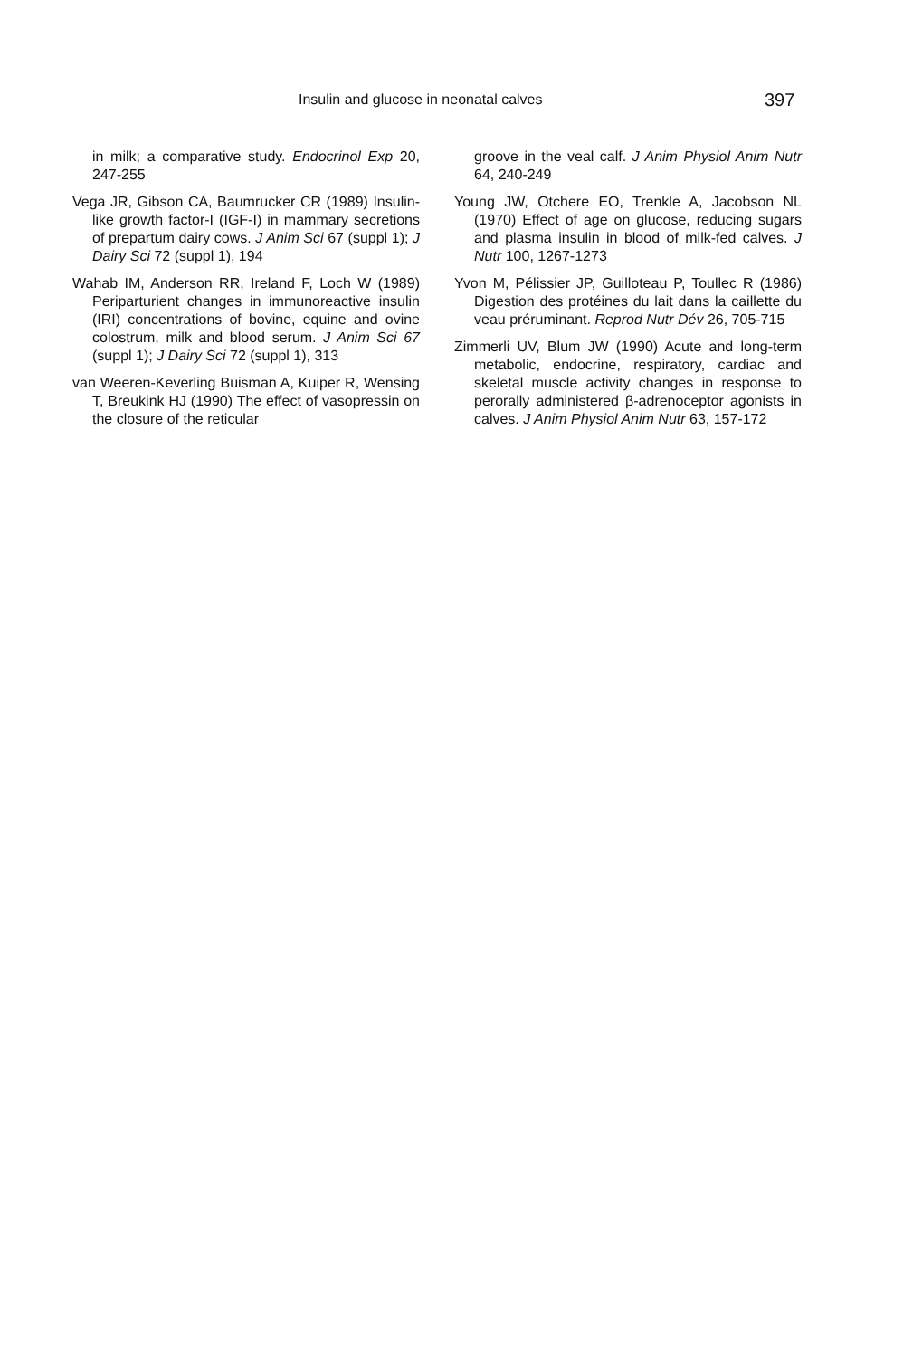Insulin and glucose in neonatal calves 397
in milk; a comparative study. Endocrinol Exp 20, 247-255
Vega JR, Gibson CA, Baumrucker CR (1989) Insulin-like growth factor-I (IGF-I) in mammary secretions of prepartum dairy cows. J Anim Sci 67 (suppl 1); J Dairy Sci 72 (suppl 1), 194
Wahab IM, Anderson RR, Ireland F, Loch W (1989) Periparturient changes in immunoreactive insulin (IRI) concentrations of bovine, equine and ovine colostrum, milk and blood serum. J Anim Sci 67 (suppl 1); J Dairy Sci 72 (suppl 1), 313
van Weeren-Keverling Buisman A, Kuiper R, Wensing T, Breukink HJ (1990) The effect of vasopressin on the closure of the reticular
groove in the veal calf. J Anim Physiol Anim Nutr 64, 240-249
Young JW, Otchere EO, Trenkle A, Jacobson NL (1970) Effect of age on glucose, reducing sugars and plasma insulin in blood of milk-fed calves. J Nutr 100, 1267-1273
Yvon M, Pélissier JP, Guilloteau P, Toullec R (1986) Digestion des protéines du lait dans la caillette du veau préruminant. Reprod Nutr Dév 26, 705-715
Zimmerli UV, Blum JW (1990) Acute and long-term metabolic, endocrine, respiratory, cardiac and skeletal muscle activity changes in response to perorally administered β-adrenoceptor agonists in calves. J Anim Physiol Anim Nutr 63, 157-172